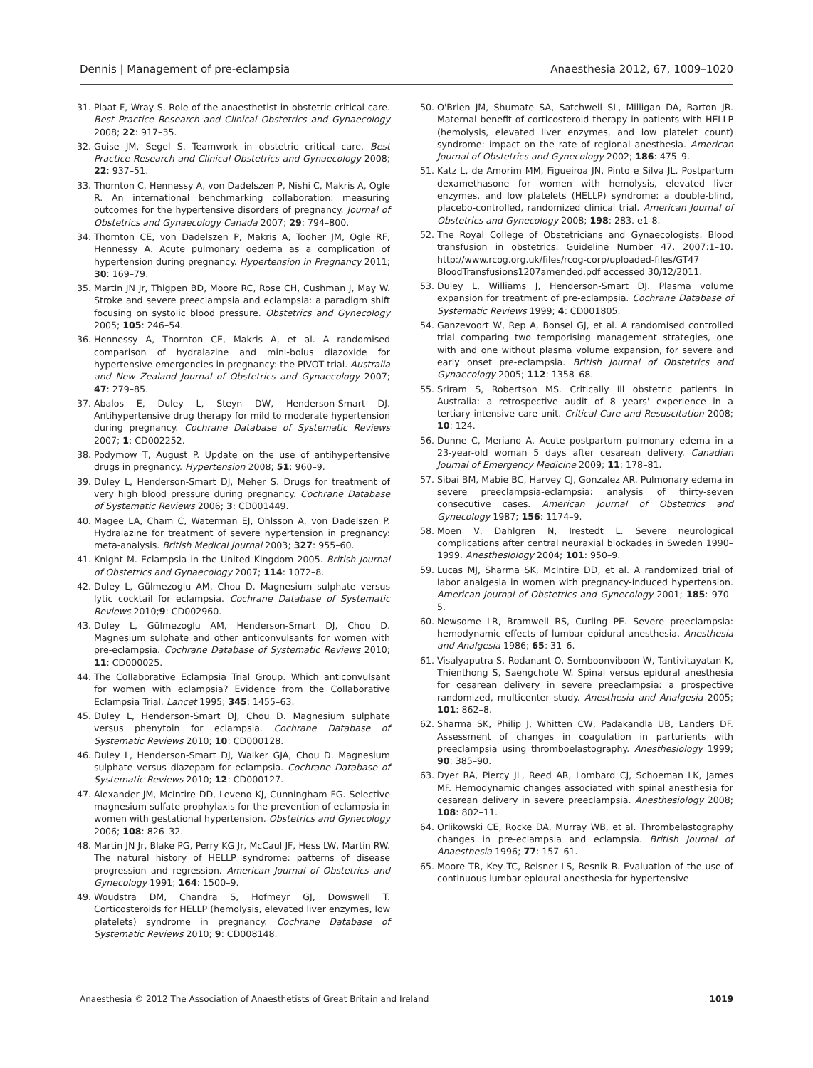Dennis | Management of pre-eclampsia Anaesthesia 2012, 67, 1009–1020
31. Plaat F, Wray S. Role of the anaesthetist in obstetric critical care. Best Practice Research and Clinical Obstetrics and Gynaecology 2008; 22: 917–35.
32. Guise JM, Segel S. Teamwork in obstetric critical care. Best Practice Research and Clinical Obstetrics and Gynaecology 2008; 22: 937–51.
33. Thornton C, Hennessy A, von Dadelszen P, Nishi C, Makris A, Ogle R. An international benchmarking collaboration: measuring outcomes for the hypertensive disorders of pregnancy. Journal of Obstetrics and Gynaecology Canada 2007; 29: 794–800.
34. Thornton CE, von Dadelszen P, Makris A, Tooher JM, Ogle RF, Hennessy A. Acute pulmonary oedema as a complication of hypertension during pregnancy. Hypertension in Pregnancy 2011; 30: 169–79.
35. Martin JN Jr, Thigpen BD, Moore RC, Rose CH, Cushman J, May W. Stroke and severe preeclampsia and eclampsia: a paradigm shift focusing on systolic blood pressure. Obstetrics and Gynecology 2005; 105: 246–54.
36. Hennessy A, Thornton CE, Makris A, et al. A randomised comparison of hydralazine and mini-bolus diazoxide for hypertensive emergencies in pregnancy: the PIVOT trial. Australia and New Zealand Journal of Obstetrics and Gynaecology 2007; 47: 279–85.
37. Abalos E, Duley L, Steyn DW, Henderson-Smart DJ. Antihypertensive drug therapy for mild to moderate hypertension during pregnancy. Cochrane Database of Systematic Reviews 2007; 1: CD002252.
38. Podymow T, August P. Update on the use of antihypertensive drugs in pregnancy. Hypertension 2008; 51: 960–9.
39. Duley L, Henderson-Smart DJ, Meher S. Drugs for treatment of very high blood pressure during pregnancy. Cochrane Database of Systematic Reviews 2006; 3: CD001449.
40. Magee LA, Cham C, Waterman EJ, Ohlsson A, von Dadelszen P. Hydralazine for treatment of severe hypertension in pregnancy: meta-analysis. British Medical Journal 2003; 327: 955–60.
41. Knight M. Eclampsia in the United Kingdom 2005. British Journal of Obstetrics and Gynaecology 2007; 114: 1072–8.
42. Duley L, Gülmezoglu AM, Chou D. Magnesium sulphate versus lytic cocktail for eclampsia. Cochrane Database of Systematic Reviews 2010;9: CD002960.
43. Duley L, Gülmezoglu AM, Henderson-Smart DJ, Chou D. Magnesium sulphate and other anticonvulsants for women with pre-eclampsia. Cochrane Database of Systematic Reviews 2010; 11: CD000025.
44. The Collaborative Eclampsia Trial Group. Which anticonvulsant for women with eclampsia? Evidence from the Collaborative Eclampsia Trial. Lancet 1995; 345: 1455–63.
45. Duley L, Henderson-Smart DJ, Chou D. Magnesium sulphate versus phenytoin for eclampsia. Cochrane Database of Systematic Reviews 2010; 10: CD000128.
46. Duley L, Henderson-Smart DJ, Walker GJA, Chou D. Magnesium sulphate versus diazepam for eclampsia. Cochrane Database of Systematic Reviews 2010; 12: CD000127.
47. Alexander JM, McIntire DD, Leveno KJ, Cunningham FG. Selective magnesium sulfate prophylaxis for the prevention of eclampsia in women with gestational hypertension. Obstetrics and Gynecology 2006; 108: 826–32.
48. Martin JN Jr, Blake PG, Perry KG Jr, McCaul JF, Hess LW, Martin RW. The natural history of HELLP syndrome: patterns of disease progression and regression. American Journal of Obstetrics and Gynecology 1991; 164: 1500–9.
49. Woudstra DM, Chandra S, Hofmeyr GJ, Dowswell T. Corticosteroids for HELLP (hemolysis, elevated liver enzymes, low platelets) syndrome in pregnancy. Cochrane Database of Systematic Reviews 2010; 9: CD008148.
50. O'Brien JM, Shumate SA, Satchwell SL, Milligan DA, Barton JR. Maternal benefit of corticosteroid therapy in patients with HELLP (hemolysis, elevated liver enzymes, and low platelet count) syndrome: impact on the rate of regional anesthesia. American Journal of Obstetrics and Gynecology 2002; 186: 475–9.
51. Katz L, de Amorim MM, Figueiroa JN, Pinto e Silva JL. Postpartum dexamethasone for women with hemolysis, elevated liver enzymes, and low platelets (HELLP) syndrome: a double-blind, placebo-controlled, randomized clinical trial. American Journal of Obstetrics and Gynecology 2008; 198: 283. e1-8.
52. The Royal College of Obstetricians and Gynaecologists. Blood transfusion in obstetrics. Guideline Number 47. 2007:1–10. http://www.rcog.org.uk/files/rcog-corp/uploaded-files/GT47 BloodTransfusions1207amended.pdf accessed 30/12/2011.
53. Duley L, Williams J, Henderson-Smart DJ. Plasma volume expansion for treatment of pre-eclampsia. Cochrane Database of Systematic Reviews 1999; 4: CD001805.
54. Ganzevoort W, Rep A, Bonsel GJ, et al. A randomised controlled trial comparing two temporising management strategies, one with and one without plasma volume expansion, for severe and early onset pre-eclampsia. British Journal of Obstetrics and Gynaecology 2005; 112: 1358–68.
55. Sriram S, Robertson MS. Critically ill obstetric patients in Australia: a retrospective audit of 8 years' experience in a tertiary intensive care unit. Critical Care and Resuscitation 2008; 10: 124.
56. Dunne C, Meriano A. Acute postpartum pulmonary edema in a 23-year-old woman 5 days after cesarean delivery. Canadian Journal of Emergency Medicine 2009; 11: 178–81.
57. Sibai BM, Mabie BC, Harvey CJ, Gonzalez AR. Pulmonary edema in severe preeclampsia-eclampsia: analysis of thirty-seven consecutive cases. American Journal of Obstetrics and Gynecology 1987; 156: 1174–9.
58. Moen V, Dahlgren N, Irestedt L. Severe neurological complications after central neuraxial blockades in Sweden 1990–1999. Anesthesiology 2004; 101: 950–9.
59. Lucas MJ, Sharma SK, McIntire DD, et al. A randomized trial of labor analgesia in women with pregnancy-induced hypertension. American Journal of Obstetrics and Gynecology 2001; 185: 970–5.
60. Newsome LR, Bramwell RS, Curling PE. Severe preeclampsia: hemodynamic effects of lumbar epidural anesthesia. Anesthesia and Analgesia 1986; 65: 31–6.
61. Visalyaputra S, Rodanant O, Somboonviboon W, Tantivitayatan K, Thienthong S, Saengchote W. Spinal versus epidural anesthesia for cesarean delivery in severe preeclampsia: a prospective randomized, multicenter study. Anesthesia and Analgesia 2005; 101: 862–8.
62. Sharma SK, Philip J, Whitten CW, Padakandla UB, Landers DF. Assessment of changes in coagulation in parturients with preeclampsia using thromboelastography. Anesthesiology 1999; 90: 385–90.
63. Dyer RA, Piercy JL, Reed AR, Lombard CJ, Schoeman LK, James MF. Hemodynamic changes associated with spinal anesthesia for cesarean delivery in severe preeclampsia. Anesthesiology 2008; 108: 802–11.
64. Orlikowski CE, Rocke DA, Murray WB, et al. Thrombelastography changes in pre-eclampsia and eclampsia. British Journal of Anaesthesia 1996; 77: 157–61.
65. Moore TR, Key TC, Reisner LS, Resnik R. Evaluation of the use of continuous lumbar epidural anesthesia for hypertensive
Anaesthesia © 2012 The Association of Anaesthetists of Great Britain and Ireland 1019